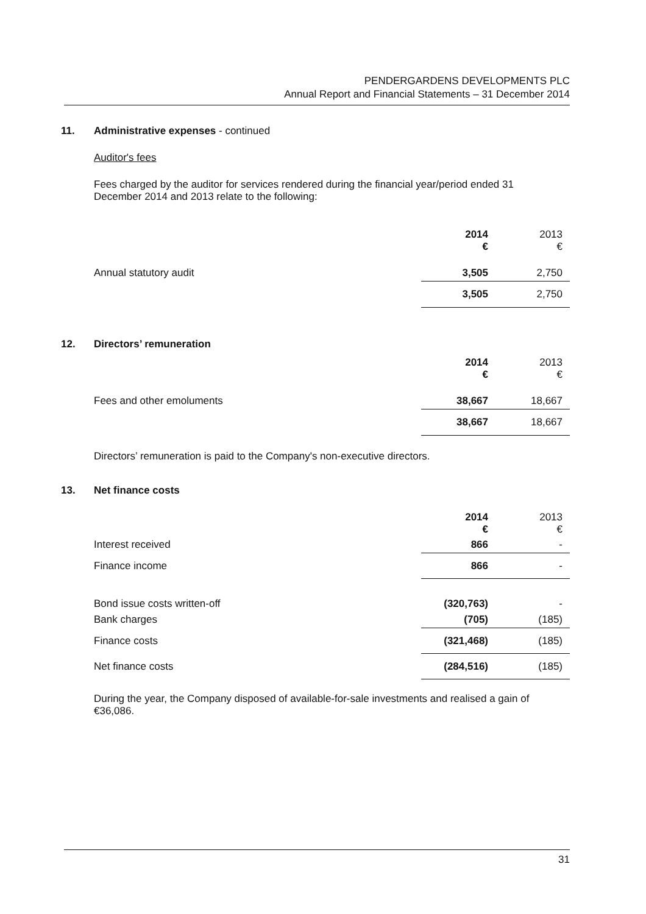PENDERGARDENS DEVELOPMENTS PLC
Annual Report and Financial Statements – 31 December 2014
11. Administrative expenses - continued
Auditor's fees
Fees charged by the auditor for services rendered during the financial year/period ended 31 December 2014 and 2013 relate to the following:
| | 2014 € | 2013 € |
| Annual statutory audit | 3,505 | 2,750 |
| | 3,505 | 2,750 |
12. Directors’ remuneration
| | 2014 € | 2013 € |
| Fees and other emoluments | 38,667 | 18,667 |
| | 38,667 | 18,667 |
Directors’ remuneration is paid to the Company's non-executive directors.
13. Net finance costs
| | 2014 € | 2013 € |
| Interest received | 866 | - |
| Finance income | 866 | - |
| Bond issue costs written-off | (320,763) | - |
| Bank charges | (705) | (185) |
| Finance costs | (321,468) | (185) |
| Net finance costs | (284,516) | (185) |
During the year, the Company disposed of available-for-sale investments and realised a gain of €36,086.
31